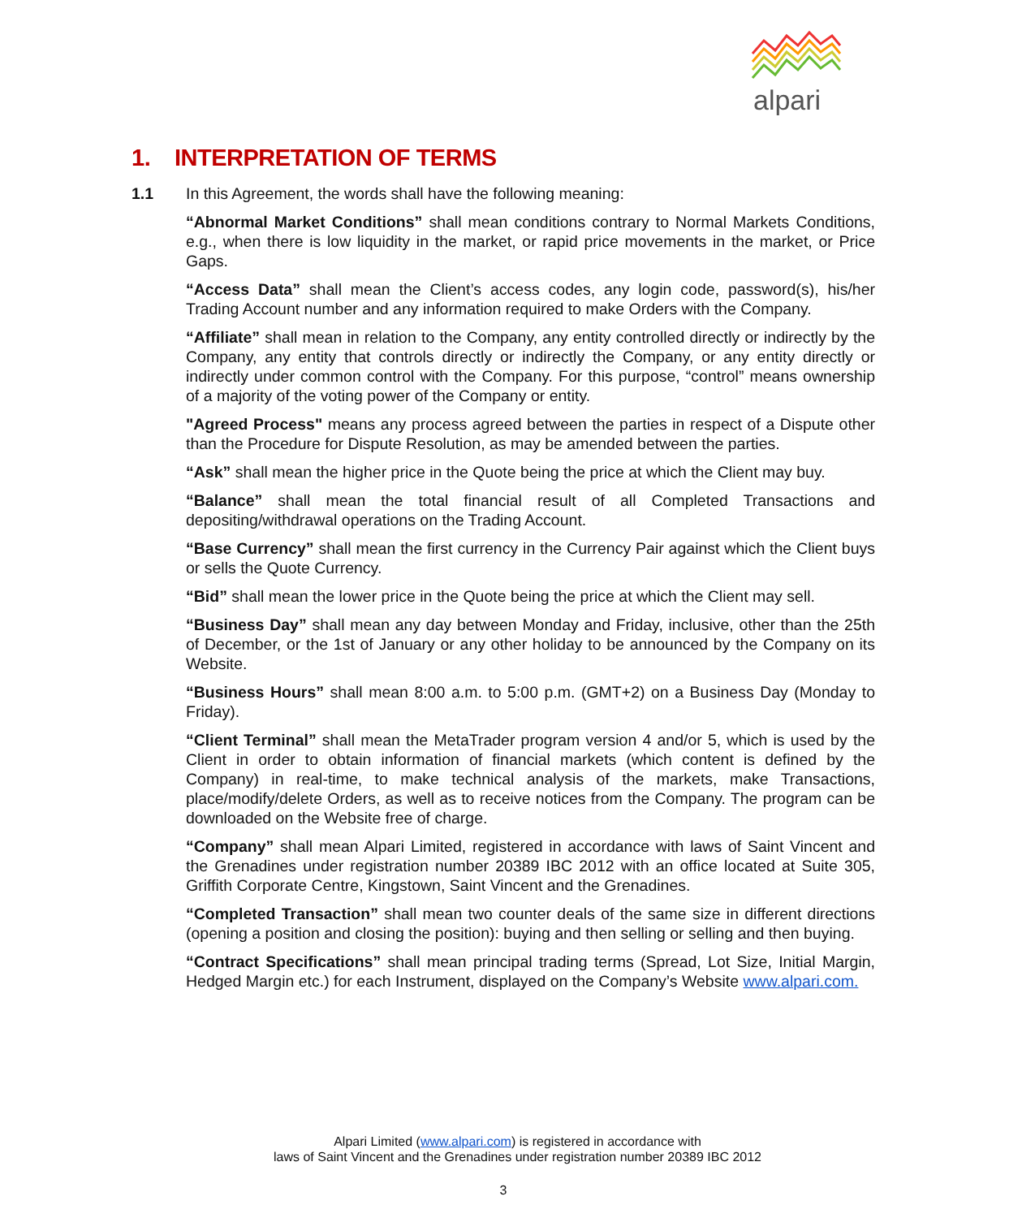alpari
1. INTERPRETATION OF TERMS
1.1 In this Agreement, the words shall have the following meaning:
“Abnormal Market Conditions” shall mean conditions contrary to Normal Markets Conditions, e.g., when there is low liquidity in the market, or rapid price movements in the market, or Price Gaps.
“Access Data” shall mean the Client’s access codes, any login code, password(s), his/her Trading Account number and any information required to make Orders with the Company.
“Affiliate” shall mean in relation to the Company, any entity controlled directly or indirectly by the Company, any entity that controls directly or indirectly the Company, or any entity directly or indirectly under common control with the Company. For this purpose, “control” means ownership of a majority of the voting power of the Company or entity.
"Agreed Process" means any process agreed between the parties in respect of a Dispute other than the Procedure for Dispute Resolution, as may be amended between the parties.
“Ask” shall mean the higher price in the Quote being the price at which the Client may buy.
“Balance” shall mean the total financial result of all Completed Transactions and depositing/withdrawal operations on the Trading Account.
“Base Currency” shall mean the first currency in the Currency Pair against which the Client buys or sells the Quote Currency.
“Bid” shall mean the lower price in the Quote being the price at which the Client may sell.
“Business Day” shall mean any day between Monday and Friday, inclusive, other than the 25th of December, or the 1st of January or any other holiday to be announced by the Company on its Website.
“Business Hours” shall mean 8:00 a.m. to 5:00 p.m. (GMT+2) on a Business Day (Monday to Friday).
“Client Terminal” shall mean the MetaTrader program version 4 and/or 5, which is used by the Client in order to obtain information of financial markets (which content is defined by the Company) in real-time, to make technical analysis of the markets, make Transactions, place/modify/delete Orders, as well as to receive notices from the Company. The program can be downloaded on the Website free of charge.
“Company” shall mean Alpari Limited, registered in accordance with laws of Saint Vincent and the Grenadines under registration number 20389 IBC 2012 with an office located at Suite 305, Griffith Corporate Centre, Kingstown, Saint Vincent and the Grenadines.
“Completed Transaction” shall mean two counter deals of the same size in different directions (opening a position and closing the position): buying and then selling or selling and then buying.
“Contract Specifications” shall mean principal trading terms (Spread, Lot Size, Initial Margin, Hedged Margin etc.) for each Instrument, displayed on the Company’s Website www.alpari.com.
Alpari Limited (www.alpari.com) is registered in accordance with
laws of Saint Vincent and the Grenadines under registration number 20389 IBC 2012
3